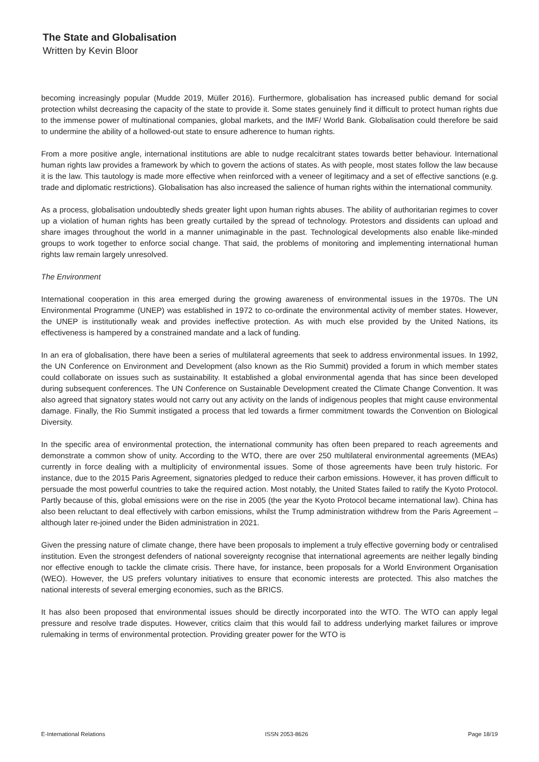The State and Globalisation
Written by Kevin Bloor
becoming increasingly popular (Mudde 2019, Müller 2016). Furthermore, globalisation has increased public demand for social protection whilst decreasing the capacity of the state to provide it. Some states genuinely find it difficult to protect human rights due to the immense power of multinational companies, global markets, and the IMF/ World Bank. Globalisation could therefore be said to undermine the ability of a hollowed-out state to ensure adherence to human rights.
From a more positive angle, international institutions are able to nudge recalcitrant states towards better behaviour. International human rights law provides a framework by which to govern the actions of states. As with people, most states follow the law because it is the law. This tautology is made more effective when reinforced with a veneer of legitimacy and a set of effective sanctions (e.g. trade and diplomatic restrictions). Globalisation has also increased the salience of human rights within the international community.
As a process, globalisation undoubtedly sheds greater light upon human rights abuses. The ability of authoritarian regimes to cover up a violation of human rights has been greatly curtailed by the spread of technology. Protestors and dissidents can upload and share images throughout the world in a manner unimaginable in the past. Technological developments also enable like-minded groups to work together to enforce social change. That said, the problems of monitoring and implementing international human rights law remain largely unresolved.
The Environment
International cooperation in this area emerged during the growing awareness of environmental issues in the 1970s. The UN Environmental Programme (UNEP) was established in 1972 to co-ordinate the environmental activity of member states. However, the UNEP is institutionally weak and provides ineffective protection. As with much else provided by the United Nations, its effectiveness is hampered by a constrained mandate and a lack of funding.
In an era of globalisation, there have been a series of multilateral agreements that seek to address environmental issues. In 1992, the UN Conference on Environment and Development (also known as the Rio Summit) provided a forum in which member states could collaborate on issues such as sustainability. It established a global environmental agenda that has since been developed during subsequent conferences. The UN Conference on Sustainable Development created the Climate Change Convention. It was also agreed that signatory states would not carry out any activity on the lands of indigenous peoples that might cause environmental damage. Finally, the Rio Summit instigated a process that led towards a firmer commitment towards the Convention on Biological Diversity.
In the specific area of environmental protection, the international community has often been prepared to reach agreements and demonstrate a common show of unity. According to the WTO, there are over 250 multilateral environmental agreements (MEAs) currently in force dealing with a multiplicity of environmental issues. Some of those agreements have been truly historic. For instance, due to the 2015 Paris Agreement, signatories pledged to reduce their carbon emissions. However, it has proven difficult to persuade the most powerful countries to take the required action. Most notably, the United States failed to ratify the Kyoto Protocol. Partly because of this, global emissions were on the rise in 2005 (the year the Kyoto Protocol became international law). China has also been reluctant to deal effectively with carbon emissions, whilst the Trump administration withdrew from the Paris Agreement – although later re-joined under the Biden administration in 2021.
Given the pressing nature of climate change, there have been proposals to implement a truly effective governing body or centralised institution. Even the strongest defenders of national sovereignty recognise that international agreements are neither legally binding nor effective enough to tackle the climate crisis. There have, for instance, been proposals for a World Environment Organisation (WEO). However, the US prefers voluntary initiatives to ensure that economic interests are protected. This also matches the national interests of several emerging economies, such as the BRICS.
It has also been proposed that environmental issues should be directly incorporated into the WTO. The WTO can apply legal pressure and resolve trade disputes. However, critics claim that this would fail to address underlying market failures or improve rulemaking in terms of environmental protection. Providing greater power for the WTO is
E-International Relations ISSN 2053-8626 Page 18/19